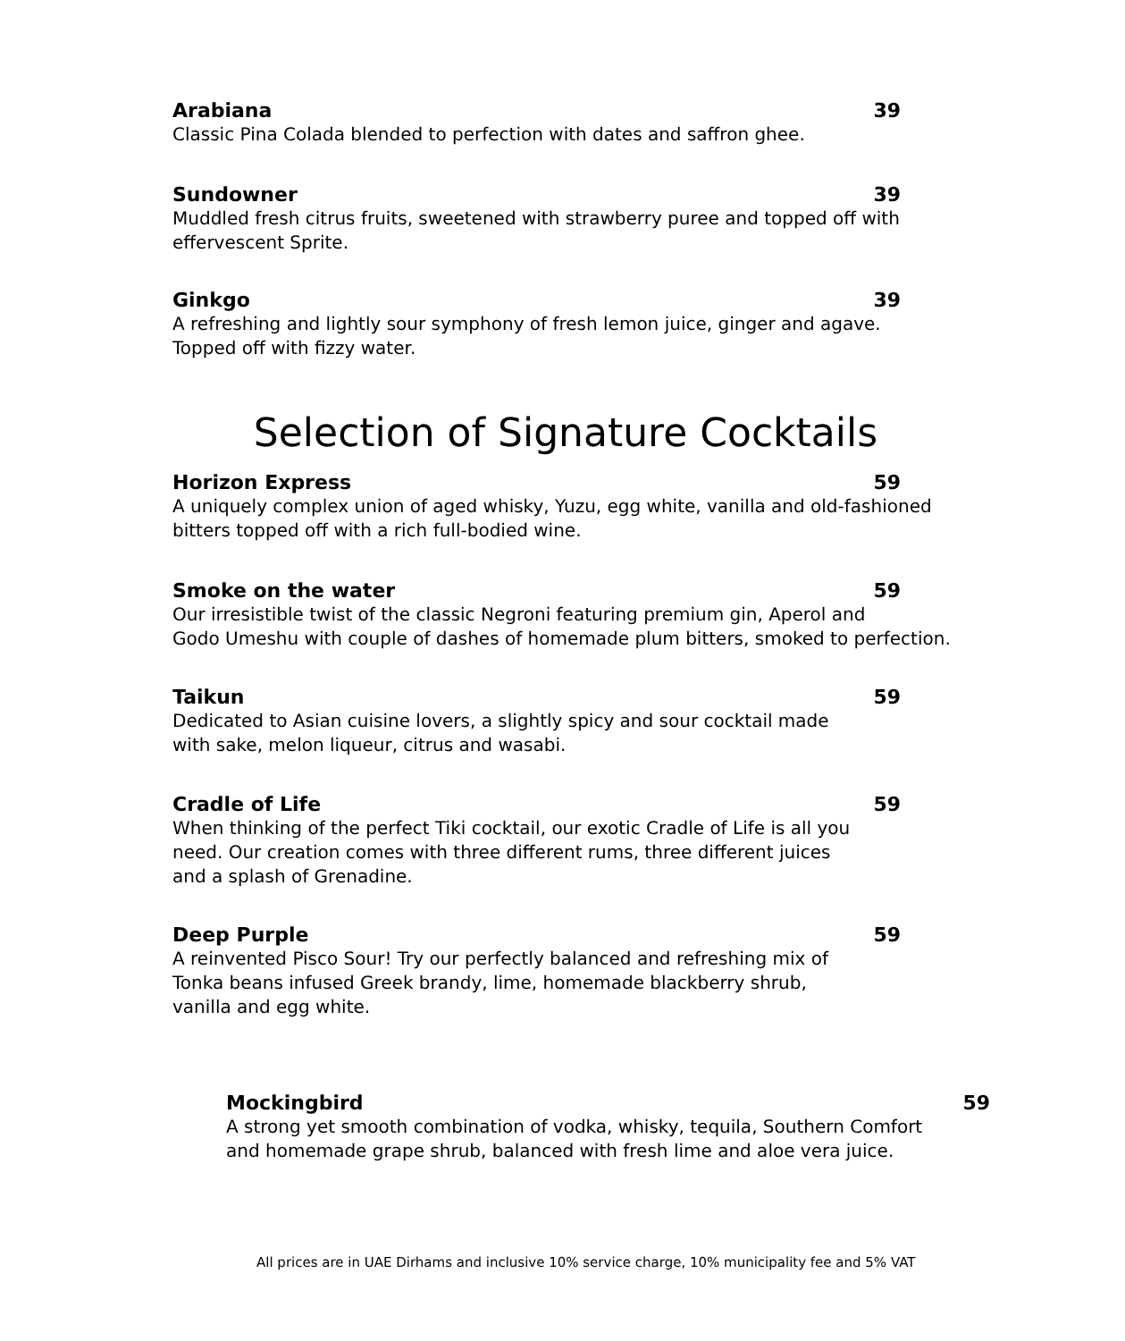Arabiana 39
Classic Pina Colada blended to perfection with dates and saffron ghee.
Sundowner 39
Muddled fresh citrus fruits, sweetened with strawberry puree and topped off with effervescent Sprite.
Ginkgo 39
A refreshing and lightly sour symphony of fresh lemon juice, ginger and agave. Topped off with fizzy water.
Selection of Signature Cocktails
Horizon Express 59
A uniquely complex union of aged whisky, Yuzu, egg white, vanilla and old-fashioned bitters topped off with a rich full-bodied wine.
Smoke on the water 59
Our irresistible twist of the classic Negroni featuring premium gin, Aperol and
Godo Umeshu with couple of dashes of homemade plum bitters, smoked to perfection.
Taikun 59
Dedicated to Asian cuisine lovers, a slightly spicy and sour cocktail made
with sake, melon liqueur, citrus and wasabi.
Cradle of Life 59
When thinking of the perfect Tiki cocktail, our exotic Cradle of Life is all you
need. Our creation comes with three different rums, three different juices
and a splash of Grenadine.
Deep Purple 59
A reinvented Pisco Sour! Try our perfectly balanced and refreshing mix of
Tonka beans infused Greek brandy, lime, homemade blackberry shrub,
vanilla and egg white.
Mockingbird 59
A strong yet smooth combination of vodka, whisky, tequila, Southern Comfort
and homemade grape shrub, balanced with fresh lime and aloe vera juice.
All prices are in UAE Dirhams and inclusive 10% service charge, 10% municipality fee and 5% VAT